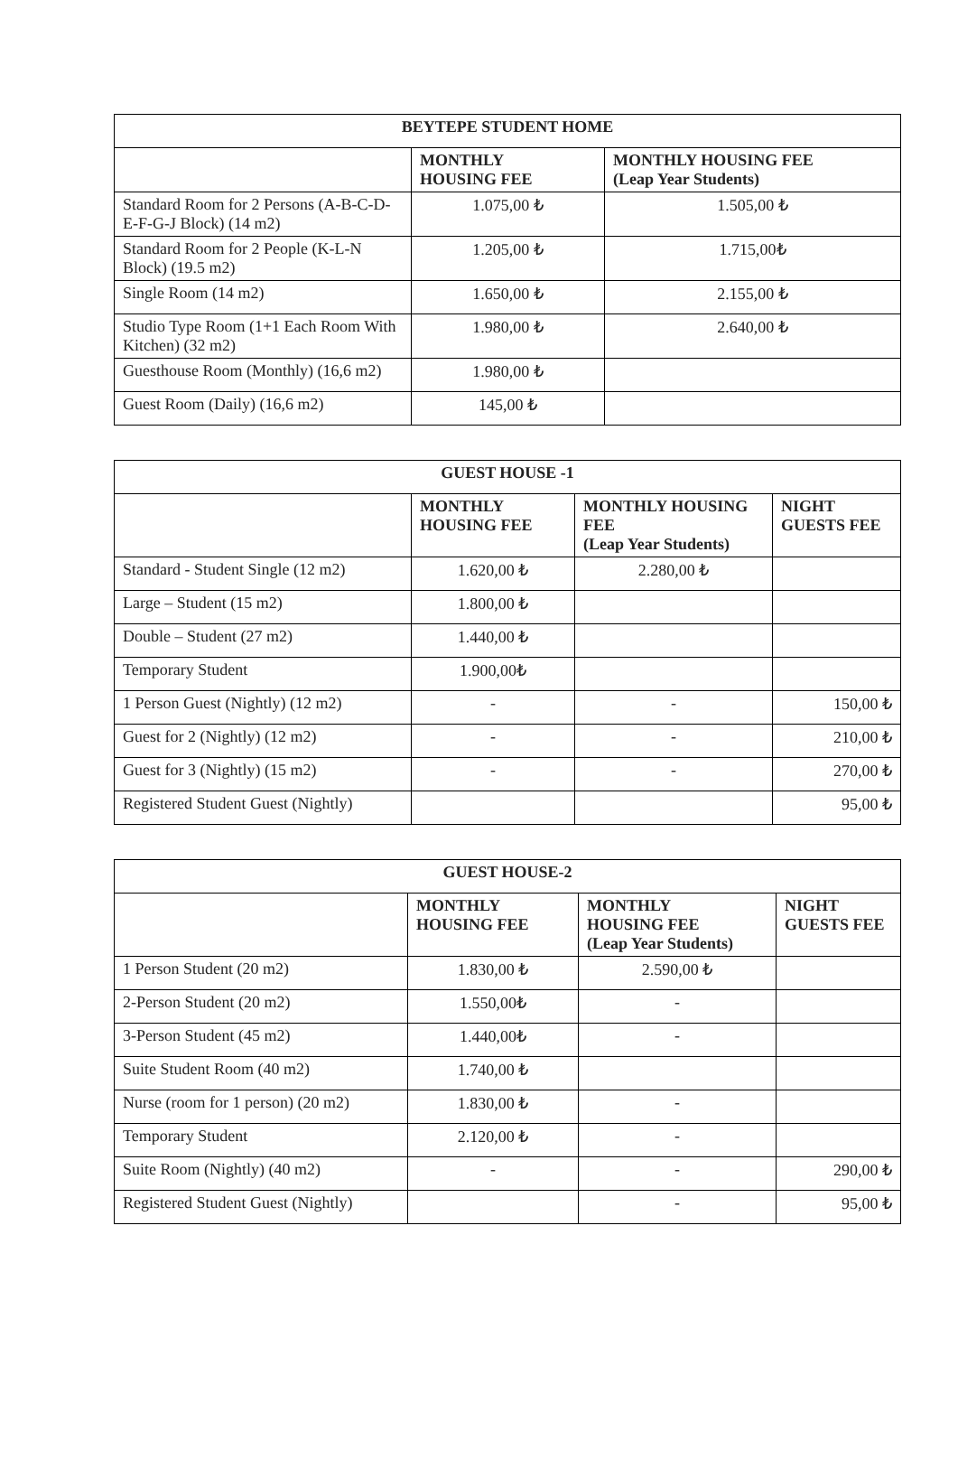| BEYTEPE STUDENT HOME | | |
| --- | --- | --- |
| | MONTHLY HOUSING FEE | MONTHLY HOUSING FEE (Leap Year Students) |
| Standard Room for 2 Persons (A-B-C-D-E-F-G-J Block) (14 m2) | 1.075,00 ₺ | 1.505,00 ₺ |
| Standard Room for 2 People (K-L-N Block) (19.5 m2) | 1.205,00 ₺ | 1.715,00₺ |
| Single Room (14 m2) | 1.650,00 ₺ | 2.155,00 ₺ |
| Studio Type Room (1+1 Each Room With Kitchen) (32 m2) | 1.980,00 ₺ | 2.640,00 ₺ |
| Guesthouse Room (Monthly) (16,6 m2) | 1.980,00 ₺ | |
| Guest Room (Daily) (16,6 m2) | 145,00 ₺ | |
| GUEST HOUSE -1 | | | |
| --- | --- | --- | --- |
| | MONTHLY HOUSING FEE | MONTHLY HOUSING FEE (Leap Year Students) | NIGHT GUESTS FEE |
| Standard - Student Single (12 m2) | 1.620,00 ₺ | 2.280,00 ₺ | |
| Large – Student (15 m2) | 1.800,00 ₺ | | |
| Double – Student (27 m2) | 1.440,00 ₺ | | |
| Temporary Student | 1.900,00₺ | | |
| 1 Person Guest (Nightly) (12 m2) | - | - | 150,00 ₺ |
| Guest for 2 (Nightly) (12 m2) | - | - | 210,00 ₺ |
| Guest for 3 (Nightly) (15 m2) | - | - | 270,00 ₺ |
| Registered Student Guest (Nightly) | | | 95,00 ₺ |
| GUEST HOUSE-2 | | | |
| --- | --- | --- | --- |
| | MONTHLY HOUSING FEE | MONTHLY HOUSING FEE (Leap Year Students) | NIGHT GUESTS FEE |
| 1 Person Student (20 m2) | 1.830,00 ₺ | 2.590,00 ₺ | |
| 2-Person Student (20 m2) | 1.550,00₺ | - | |
| 3-Person Student (45 m2) | 1.440,00₺ | - | |
| Suite Student Room (40 m2) | 1.740,00 ₺ | | |
| Nurse (room for 1 person) (20 m2) | 1.830,00 ₺ | - | |
| Temporary Student | 2.120,00 ₺ | - | |
| Suite Room (Nightly) (40 m2) | - | - | 290,00 ₺ |
| Registered Student Guest (Nightly) | | - | 95,00 ₺ |